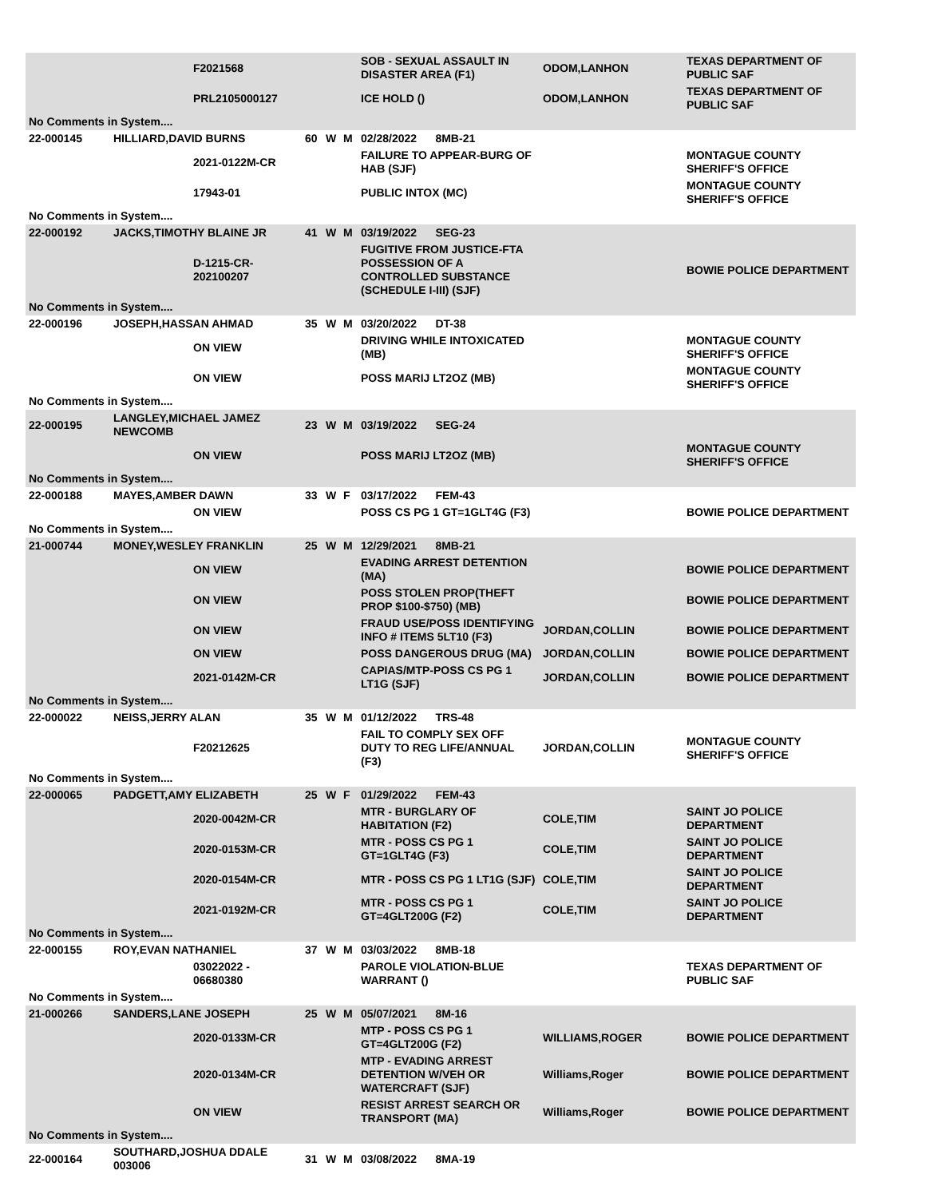| | | F2021568 | | | | SOB - SEXUAL ASSAULT IN DISASTER AREA (F1) | ODOM,LANHON | TEXAS DEPARTMENT OF PUBLIC SAF |
| | | PRL2105000127 | | | | ICE HOLD () | ODOM,LANHON | TEXAS DEPARTMENT OF PUBLIC SAF |
| No Comments in System.... | | | | | | | | |
| 22-000145 | HILLIARD,DAVID BURNS | | 60 | W | M | 02/28/2022 8MB-21 | | |
| | | 2021-0122M-CR | | | | FAILURE TO APPEAR-BURG OF HAB (SJF) | | MONTAGUE COUNTY SHERIFF'S OFFICE |
| | | 17943-01 | | | | PUBLIC INTOX (MC) | | MONTAGUE COUNTY SHERIFF'S OFFICE |
| No Comments in System.... | | | | | | | | |
| 22-000192 | JACKS,TIMOTHY BLAINE JR | | 41 | W | M | 03/19/2022 SEG-23 | | |
| | | D-1215-CR-202100207 | | | | FUGITIVE FROM JUSTICE-FTA POSSESSION OF A CONTROLLED SUBSTANCE (SCHEDULE I-III) (SJF) | | BOWIE POLICE DEPARTMENT |
| No Comments in System.... | | | | | | | | |
| 22-000196 | JOSEPH,HASSAN AHMAD | | 35 | W | M | 03/20/2022 DT-38 | | |
| | | ON VIEW | | | | DRIVING WHILE INTOXICATED (MB) | | MONTAGUE COUNTY SHERIFF'S OFFICE |
| | | ON VIEW | | | | POSS MARIJ LT2OZ (MB) | | MONTAGUE COUNTY SHERIFF'S OFFICE |
| No Comments in System.... | | | | | | | | |
| 22-000195 | LANGLEY,MICHAEL JAMEZ NEWCOMB | | 23 | W | M | 03/19/2022 SEG-24 | | |
| | | ON VIEW | | | | POSS MARIJ LT2OZ (MB) | | MONTAGUE COUNTY SHERIFF'S OFFICE |
| No Comments in System.... | | | | | | | | |
| 22-000188 | MAYES,AMBER DAWN | | 33 | W | F | 03/17/2022 FEM-43 | | |
| | | ON VIEW | | | | POSS CS PG 1 GT=1GLT4G (F3) | | BOWIE POLICE DEPARTMENT |
| No Comments in System.... | | | | | | | | |
| 21-000744 | MONEY,WESLEY FRANKLIN | | 25 | W | M | 12/29/2021 8MB-21 | | |
| | | ON VIEW | | | | EVADING ARREST DETENTION (MA) | | BOWIE POLICE DEPARTMENT |
| | | ON VIEW | | | | POSS STOLEN PROP(THEFT PROP $100-$750) (MB) | | BOWIE POLICE DEPARTMENT |
| | | ON VIEW | | | | FRAUD USE/POSS IDENTIFYING INFO # ITEMS 5LT10 (F3) | JORDAN,COLLIN | BOWIE POLICE DEPARTMENT |
| | | ON VIEW | | | | POSS DANGEROUS DRUG (MA) | JORDAN,COLLIN | BOWIE POLICE DEPARTMENT |
| | | 2021-0142M-CR | | | | CAPIAS/MTP-POSS CS PG 1 LT1G (SJF) | JORDAN,COLLIN | BOWIE POLICE DEPARTMENT |
| No Comments in System.... | | | | | | | | |
| 22-000022 | NEISS,JERRY ALAN | | 35 | W | M | 01/12/2022 TRS-48 | | |
| | | F20212625 | | | | FAIL TO COMPLY SEX OFF DUTY TO REG LIFE/ANNUAL (F3) | JORDAN,COLLIN | MONTAGUE COUNTY SHERIFF'S OFFICE |
| No Comments in System.... | | | | | | | | |
| 22-000065 | PADGETT,AMY ELIZABETH | | 25 | W | F | 01/29/2022 FEM-43 | | |
| | | 2020-0042M-CR | | | | MTR - BURGLARY OF HABITATION (F2) | COLE,TIM | SAINT JO POLICE DEPARTMENT |
| | | 2020-0153M-CR | | | | MTR - POSS CS PG 1 GT=1GLT4G (F3) | COLE,TIM | SAINT JO POLICE DEPARTMENT |
| | | 2020-0154M-CR | | | | MTR - POSS CS PG 1 LT1G (SJF) | COLE,TIM | SAINT JO POLICE DEPARTMENT |
| | | 2021-0192M-CR | | | | MTR - POSS CS PG 1 GT=4GLT200G (F2) | COLE,TIM | SAINT JO POLICE DEPARTMENT |
| No Comments in System.... | | | | | | | | |
| 22-000155 | ROY,EVAN NATHANIEL | | 37 | W | M | 03/03/2022 8MB-18 | | |
| | | 03022022 - 06680380 | | | | PAROLE VIOLATION-BLUE WARRANT () | | TEXAS DEPARTMENT OF PUBLIC SAF |
| No Comments in System.... | | | | | | | | |
| 21-000266 | SANDERS,LANE JOSEPH | | 25 | W | M | 05/07/2021 8M-16 | | |
| | | 2020-0133M-CR | | | | MTP - POSS CS PG 1 GT=4GLT200G (F2) | WILLIAMS,ROGER | BOWIE POLICE DEPARTMENT |
| | | 2020-0134M-CR | | | | MTP - EVADING ARREST DETENTION W/VEH OR WATERCRAFT (SJF) | Williams,Roger | BOWIE POLICE DEPARTMENT |
| | | ON VIEW | | | | RESIST ARREST SEARCH OR TRANSPORT (MA) | Williams,Roger | BOWIE POLICE DEPARTMENT |
| No Comments in System.... | | | | | | | | |
| 22-000164 | SOUTHARD,JOSHUA DDALE 003006 | | 31 | W | M | 03/08/2022 8MA-19 | | |